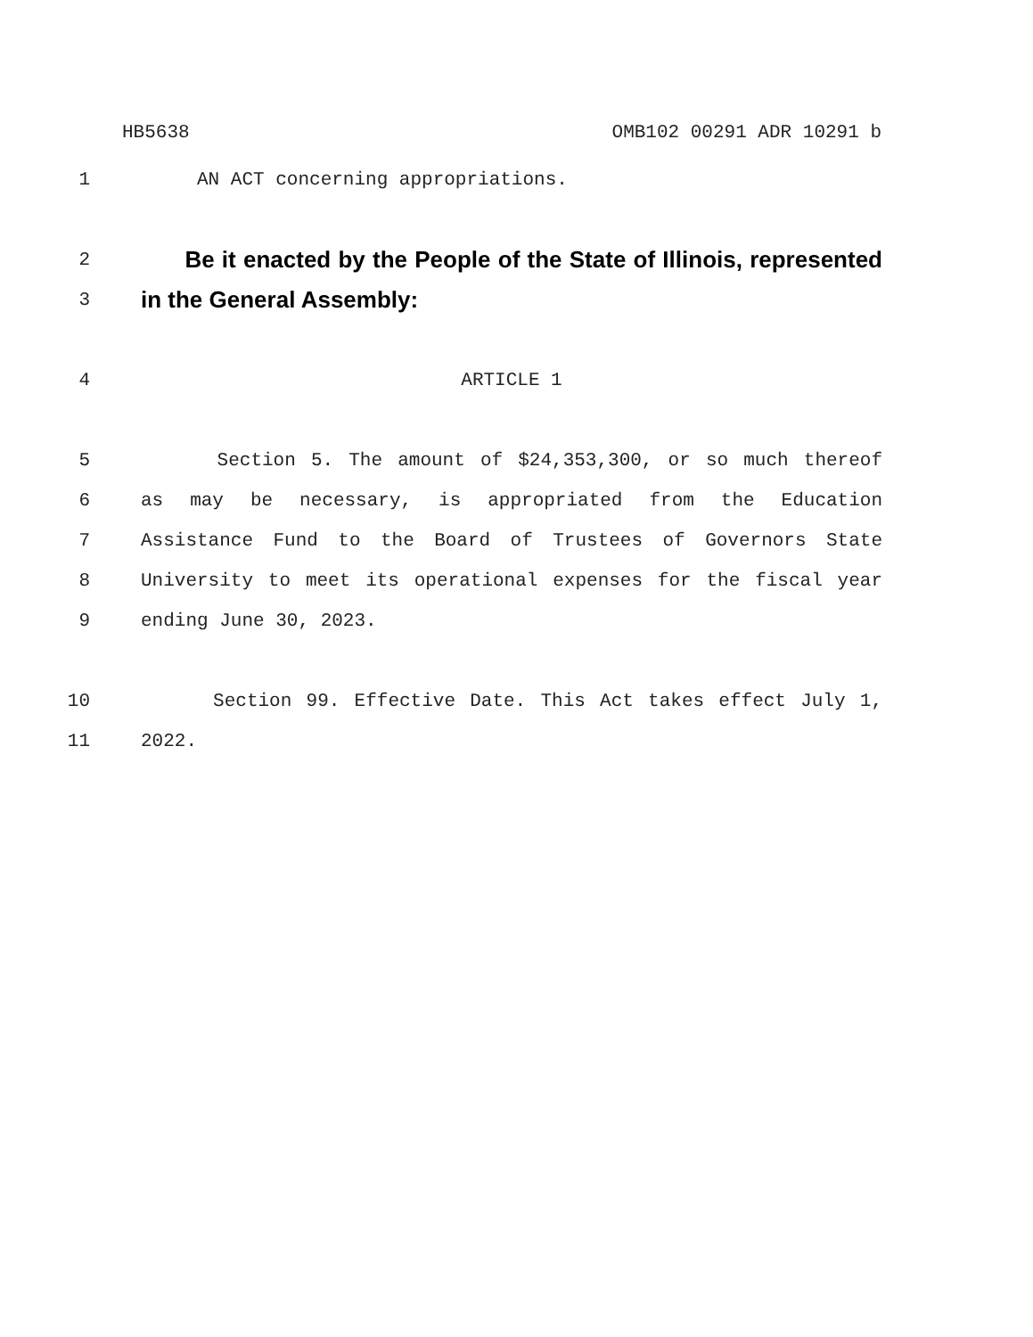HB5638 OMB102 00291 ADR 10291 b
1 AN ACT concerning appropriations.
2 Be it enacted by the People of the State of Illinois, represented
3 in the General Assembly:
4 ARTICLE 1
5 Section 5. The amount of $24,353,300, or so much thereof
6 as may be necessary, is appropriated from the Education
7 Assistance Fund to the Board of Trustees of Governors State
8 University to meet its operational expenses for the fiscal year
9 ending June 30, 2023.
10 Section 99. Effective Date. This Act takes effect July 1,
11 2022.